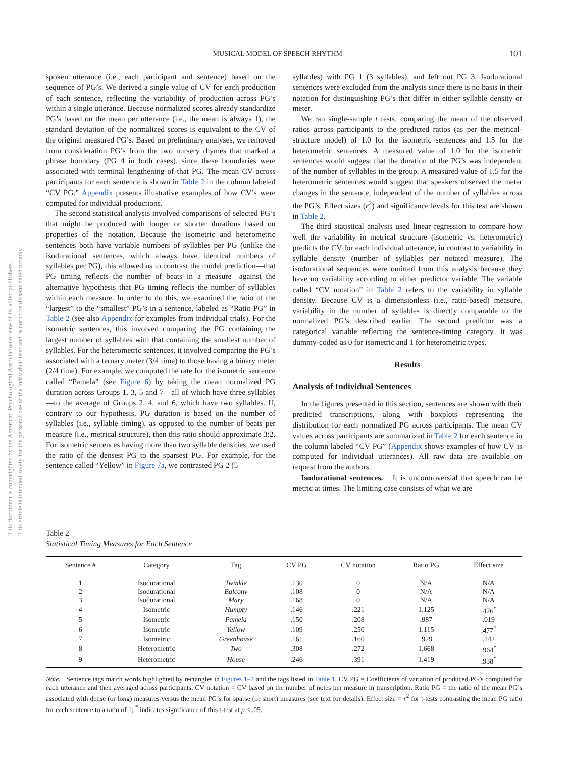MUSICAL MODEL OF SPEECH RHYTHM 101
This document is copyrighted by the American Psychological Association or one of its allied publishers.
This article is intended solely for the personal use of the individual user and is not to be disseminated broadly.
spoken utterance (i.e., each participant and sentence) based on the sequence of PG’s. We derived a single value of CV for each production of each sentence, reflecting the variability of production across PG’s within a single utterance. Because normalized scores already standardize PG’s based on the mean per utterance (i.e., the mean is always 1), the standard deviation of the normalized scores is equivalent to the CV of the original measured PG’s. Based on preliminary analyses, we removed from consideration PG’s from the two nursery rhymes that marked a phrase boundary (PG 4 in both cases), since these boundaries were associated with terminal lengthening of that PG. The mean CV across participants for each sentence is shown in Table 2 in the column labeled “CV PG.” Appendix presents illustrative examples of how CV’s were computed for individual productions.
The second statistical analysis involved comparisons of selected PG’s that might be produced with longer or shorter durations based on properties of the notation. Because the isometric and heterometric sentences both have variable numbers of syllables per PG (unlike the isodurational sentences, which always have identical numbers of syllables per PG), this allowed us to contrast the model prediction—that PG timing reflects the number of beats in a measure—against the alternative hypothesis that PG timing reflects the number of syllables within each measure. In order to do this, we examined the ratio of the “largest” to the “smallest” PG’s in a sentence, labeled as “Ratio PG” in Table 2 (see also Appendix for examples from individual trials). For the isometric sentences, this involved comparing the PG containing the largest number of syllables with that containing the smallest number of syllables. For the heterometric sentences, it involved comparing the PG’s associated with a ternary meter (3/4 time) to those having a binary meter (2/4 time). For example, we computed the rate for the isometric sentence called “Pamela” (see Figure 6) by taking the mean normalized PG duration across Groups 1, 3, 5 and 7—all of which have three syllables—to the average of Groups 2, 4, and 6, which have two syllables. If, contrary to our hypothesis, PG duration is based on the number of syllables (i.e., syllable timing), as opposed to the number of beats per measure (i.e., metrical structure), then this ratio should approximate 3:2. For isometric sentences having more than two syllable densities, we used the ratio of the densest PG to the sparsest PG. For example, for the sentence called “Yellow” in Figure 7a, we contrasted PG 2 (5
syllables) with PG 1 (3 syllables), and left out PG 3. Isodurational sentences were excluded from the analysis since there is no basis in their notation for distinguishing PG’s that differ in either syllable density or meter.
We ran single-sample t tests, comparing the mean of the observed ratios across participants to the predicted ratios (as per the metrical-structure model) of 1.0 for the isometric sentences and 1.5 for the heterometric sentences. A measured value of 1.0 for the isometric sentences would suggest that the duration of the PG’s was independent of the number of syllables in the group. A measured value of 1.5 for the heterometric sentences would suggest that speakers observed the meter changes in the sentence, independent of the number of syllables across the PG’s. Effect sizes (r<sup>2</sup>) and significance levels for this test are shown in Table 2.
The third statistical analysis used linear regression to compare how well the variability in metrical structure (isometric vs. heterometric) predicts the CV for each individual utterance, in contrast to variability in syllable density (number of syllables per notated measure). The isodurational sequences were omitted from this analysis because they have no variability according to either predictor variable. The variable called “CV notation” in Table 2 refers to the variability in syllable density. Because CV is a dimensionless (i.e., ratio-based) measure, variability in the number of syllables is directly comparable to the normalized PG’s described earlier. The second predictor was a categorical variable reflecting the sentence-timing category. It was dummy-coded as 0 for isometric and 1 for heterometric types.
Results
Analysis of Individual Sentences
In the figures presented in this section, sentences are shown with their predicted transcriptions, along with boxplots representing the distribution for each normalized PG across participants. The mean CV values across participants are summarized in Table 2 for each sentence in the column labeled “CV PG” (Appendix shows examples of how CV is computed for individual utterances). All raw data are available on request from the authors.
Isodurational sentences. It is uncontroversial that speech can be metric at times. The limiting case consists of what we are
Table 2
Statistical Timing Measures for Each Sentence
| Sentence # | Category | Tag | CV PG | CV notation | Ratio PG | Effect size |
| --- | --- | --- | --- | --- | --- | --- |
| 1 | Isodurational | Twinkle | .130 | 0 | N/A | N/A |
| 2 | Isodurational | Balcony | .108 | 0 | N/A | N/A |
| 3 | Isodurational | Mary | .168 | 0 | N/A | N/A |
| 4 | Isometric | Humpty | .146 | .221 | 1.125 | .476<sup>*</sup> |
| 5 | Isometric | Pamela | .150 | .208 | .987 | .019 |
| 6 | Isometric | Yellow | .109 | .250 | 1.115 | .477<sup>*</sup> |
| 7 | Isometric | Greenhouse | .161 | .160 | .929 | .142 |
| 8 | Heterometric | Two | .308 | .272 | 1.668 | .964<sup>*</sup> |
| 9 | Heterometric | House | .246 | .391 | 1.419 | .938<sup>*</sup> |
Note. Sentence tags match words highlighted by rectangles in Figures 1–7 and the tags listed in Table 1. CV PG = Coefficients of variation of produced PG’s computed for each utterance and then averaged across participants. CV notation = CV based on the number of notes per measure in transcription. Ratio PG = the ratio of the mean PG’s associated with dense (or long) measures versus the mean PG’s for sparse (or short) measures (see text for details). Effect size = r<sup>2</sup> for t-tests contrasting the mean PG ratio for each sentence to a ratio of 1; <sup>*</sup> indicates significance of this t-test at p < .05.